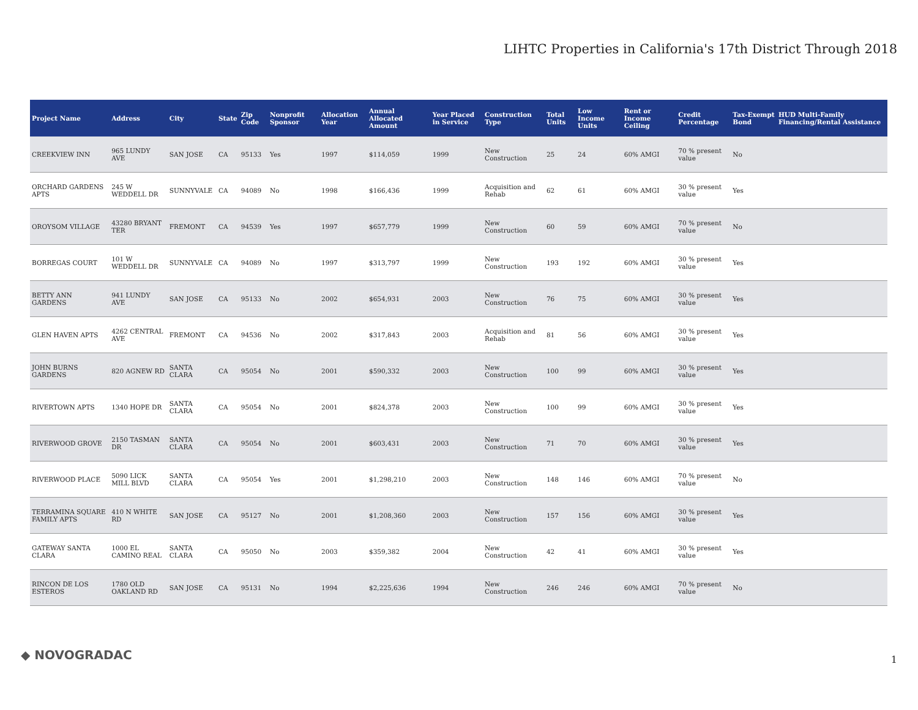LIHTC Properties in California's 17th District Through 2018
| Project Name | Address | City | State | Zip Code | Nonprofit Sponsor | Allocation Year | Annual Allocated Amount | Year Placed in Service | Construction Type | Total Units | Low Income Units | Rent or Income Ceiling | Credit Percentage | Tax-Exempt Bond | HUD Multi-Family Financing/Rental Assistance |
| --- | --- | --- | --- | --- | --- | --- | --- | --- | --- | --- | --- | --- | --- | --- | --- |
| CREEKVIEW INN | 965 LUNDY AVE | SAN JOSE | CA | 95133 | Yes | 1997 | $114,059 | 1999 | New Construction | 25 | 24 | 60% AMGI | 70 % present value | No | |
| ORCHARD GARDENS APTS | 245 W WEDDELL DR | SUNNYVALE | CA | 94089 | No | 1998 | $166,436 | 1999 | Acquisition and Rehab | 62 | 61 | 60% AMGI | 30 % present value | Yes | |
| OROYSOM VILLAGE | 43280 BRYANT TER | FREMONT | CA | 94539 | Yes | 1997 | $657,779 | 1999 | New Construction | 60 | 59 | 60% AMGI | 70 % present value | No | |
| BORREGAS COURT | 101 W WEDDELL DR | SUNNYVALE | CA | 94089 | No | 1997 | $313,797 | 1999 | New Construction | 193 | 192 | 60% AMGI | 30 % present value | Yes | |
| BETTY ANN GARDENS | 941 LUNDY AVE | SAN JOSE | CA | 95133 | No | 2002 | $654,931 | 2003 | New Construction | 76 | 75 | 60% AMGI | 30 % present value | Yes | |
| GLEN HAVEN APTS | 4262 CENTRAL AVE | FREMONT | CA | 94536 | No | 2002 | $317,843 | 2003 | Acquisition and Rehab | 81 | 56 | 60% AMGI | 30 % present value | Yes | |
| JOHN BURNS GARDENS | 820 AGNEW RD | SANTA CLARA | CA | 95054 | No | 2001 | $590,332 | 2003 | New Construction | 100 | 99 | 60% AMGI | 30 % present value | Yes | |
| RIVERTOWN APTS | 1340 HOPE DR | SANTA CLARA | CA | 95054 | No | 2001 | $824,378 | 2003 | New Construction | 100 | 99 | 60% AMGI | 30 % present value | Yes | |
| RIVERWOOD GROVE | 2150 TASMAN DR | SANTA CLARA | CA | 95054 | No | 2001 | $603,431 | 2003 | New Construction | 71 | 70 | 60% AMGI | 30 % present value | Yes | |
| RIVERWOOD PLACE | 5090 LICK MILL BLVD | SANTA CLARA | CA | 95054 | Yes | 2001 | $1,298,210 | 2003 | New Construction | 148 | 146 | 60% AMGI | 70 % present value | No | |
| TERRAMINA SQUARE FAMILY APTS | 410 N WHITE RD | SAN JOSE | CA | 95127 | No | 2001 | $1,208,360 | 2003 | New Construction | 157 | 156 | 60% AMGI | 30 % present value | Yes | |
| GATEWAY SANTA CLARA | 1000 EL CAMINO REAL | SANTA CLARA | CA | 95050 | No | 2003 | $359,382 | 2004 | New Construction | 42 | 41 | 60% AMGI | 30 % present value | Yes | |
| RINCON DE LOS ESTEROS | 1780 OLD OAKLAND RD | SAN JOSE | CA | 95131 | No | 1994 | $2,225,636 | 1994 | New Construction | 246 | 246 | 60% AMGI | 70 % present value | No | |
◆ NOVOGRADAC 1